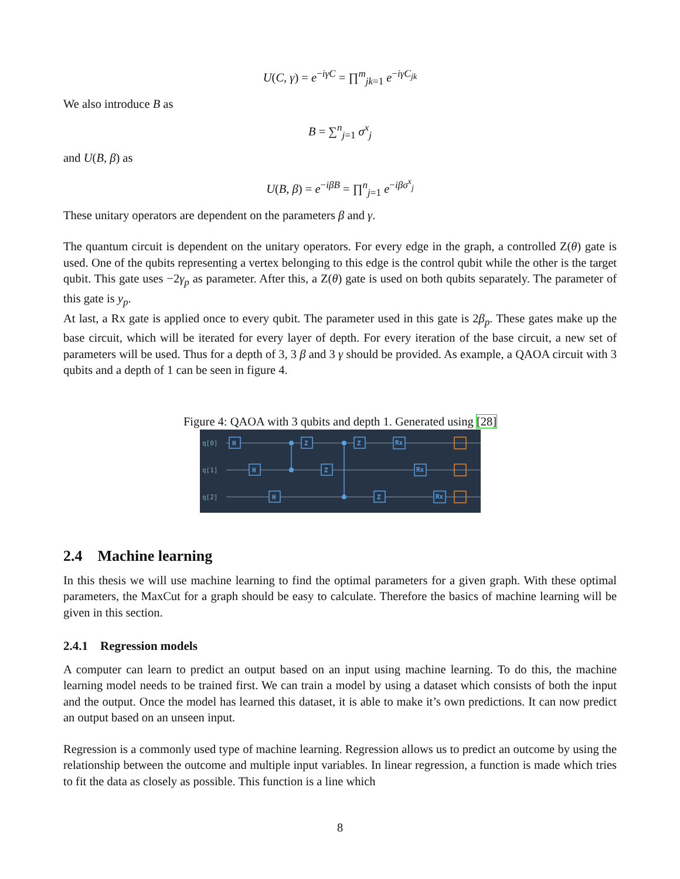U(C, γ) = e<sup>−iγC</sup> = ∏<sup>m</sup><sub>jk=1</sub> e<sup>−iγC<sub>jk</sub></sup>
We also introduce B as
B = ∑<sup>n</sup><sub>j=1</sub> σ<sup>x</sup><sub>j</sub>
and U(B, β) as
U(B, β) = e<sup>−iβB</sup> = ∏<sup>n</sup><sub>j=1</sub> e<sup>−iβσ<sup>x</sup><sub>j</sub></sup>
These unitary operators are dependent on the parameters β and γ.
The quantum circuit is dependent on the unitary operators. For every edge in the graph, a controlled Z(θ) gate is used. One of the qubits representing a vertex belonging to this edge is the control qubit while the other is the target qubit. This gate uses −2γ<sub>p</sub> as parameter. After this, a Z(θ) gate is used on both qubits separately. The parameter of this gate is y<sub>p</sub>.
At last, a Rx gate is applied once to every qubit. The parameter used in this gate is 2β<sub>p</sub>. These gates make up the base circuit, which will be iterated for every layer of depth. For every iteration of the base circuit, a new set of parameters will be used. Thus for a depth of 3, 3 β and 3 γ should be provided. As example, a QAOA circuit with 3 qubits and a depth of 1 can be seen in figure 4.
Figure 4: QAOA with 3 qubits and depth 1. Generated using [28]
q[0]
q[1]
q[2]
H
H
H
Z
Z
Z
Z
Rx
Rx
Rx
2.4 Machine learning
In this thesis we will use machine learning to find the optimal parameters for a given graph. With these optimal parameters, the MaxCut for a graph should be easy to calculate. Therefore the basics of machine learning will be given in this section.
2.4.1 Regression models
A computer can learn to predict an output based on an input using machine learning. To do this, the machine learning model needs to be trained first. We can train a model by using a dataset which consists of both the input and the output. Once the model has learned this dataset, it is able to make it’s own predictions. It can now predict an output based on an unseen input.
Regression is a commonly used type of machine learning. Regression allows us to predict an outcome by using the relationship between the outcome and multiple input variables. In linear regression, a function is made which tries to fit the data as closely as possible. This function is a line which
8